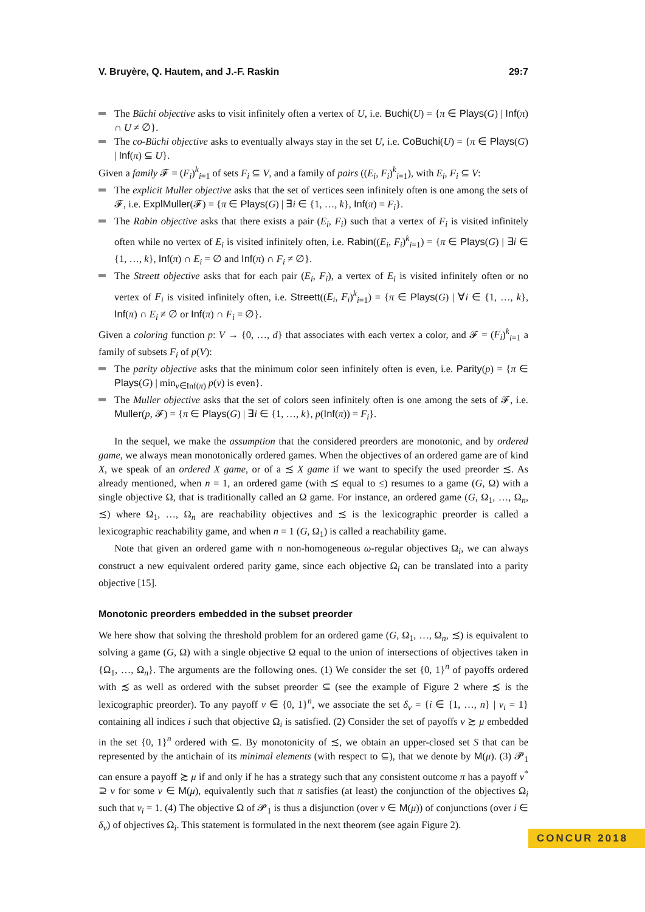V. Bruyère, Q. Hautem, and J.-F. Raskin 29:7
The Büchi objective asks to visit infinitely often a vertex of U, i.e. Buchi(U) = {π ∈ Plays(G) | Inf(π) ∩ U ≠ ∅}.
The co-Büchi objective asks to eventually always stay in the set U, i.e. CoBuchi(U) = {π ∈ Plays(G) | Inf(π) ⊆ U}.
Given a family 𝓕 = (F<sub>i</sub>)<sup>k</sup><sub>i=1</sub> of sets F<sub>i</sub> ⊆ V, and a family of pairs ((E<sub>i</sub>, F<sub>i</sub>)<sup>k</sup><sub>i=1</sub>), with E<sub>i</sub>, F<sub>i</sub> ⊆ V:
The explicit Muller objective asks that the set of vertices seen infinitely often is one among the sets of 𝓕, i.e. ExplMuller(𝓕) = {π ∈ Plays(G) | ∃i ∈ {1, …, k}, Inf(π) = F<sub>i</sub>}.
The Rabin objective asks that there exists a pair (E<sub>i</sub>, F<sub>i</sub>) such that a vertex of F<sub>i</sub> is visited infinitely often while no vertex of E<sub>i</sub> is visited infinitely often, i.e. Rabin((E<sub>i</sub>, F<sub>i</sub>)<sup>k</sup><sub>i=1</sub>) = {π ∈ Plays(G) | ∃i ∈ {1, …, k}, Inf(π) ∩ E<sub>i</sub> = ∅ and Inf(π) ∩ F<sub>i</sub> ≠ ∅}.
The Streett objective asks that for each pair (E<sub>i</sub>, F<sub>i</sub>), a vertex of E<sub>i</sub> is visited infinitely often or no vertex of F<sub>i</sub> is visited infinitely often, i.e. Streett((E<sub>i</sub>, F<sub>i</sub>)<sup>k</sup><sub>i=1</sub>) = {π ∈ Plays(G) | ∀i ∈ {1, …, k}, Inf(π) ∩ E<sub>i</sub> ≠ ∅ or Inf(π) ∩ F<sub>i</sub> = ∅}.
Given a coloring function p: V → {0, …, d} that associates with each vertex a color, and 𝓕 = (F<sub>i</sub>)<sup>k</sup><sub>i=1</sub> a family of subsets F<sub>i</sub> of p(V):
The parity objective asks that the minimum color seen infinitely often is even, i.e. Parity(p) = {π ∈ Plays(G) | min<sub>v∈Inf(π)</sub> p(v) is even}.
The Muller objective asks that the set of colors seen infinitely often is one among the sets of 𝓕, i.e. Muller(p, 𝓕) = {π ∈ Plays(G) | ∃i ∈ {1, …, k}, p(Inf(π)) = F<sub>i</sub>}.
In the sequel, we make the assumption that the considered preorders are monotonic, and by ordered game, we always mean monotonically ordered games. When the objectives of an ordered game are of kind X, we speak of an ordered X game, or of a ≾ X game if we want to specify the used preorder ≾. As already mentioned, when n = 1, an ordered game (with ≾ equal to ≤) resumes to a game (G, Ω) with a single objective Ω, that is traditionally called an Ω game. For instance, an ordered game (G, Ω<sub>1</sub>, …, Ω<sub>n</sub>, ≾) where Ω<sub>1</sub>, …, Ω<sub>n</sub> are reachability objectives and ≾ is the lexicographic preorder is called a lexicographic reachability game, and when n = 1 (G, Ω<sub>1</sub>) is called a reachability game.
Note that given an ordered game with n non-homogeneous ω-regular objectives Ω<sub>i</sub>, we can always construct a new equivalent ordered parity game, since each objective Ω<sub>i</sub> can be translated into a parity objective [15].
Monotonic preorders embedded in the subset preorder
We here show that solving the threshold problem for an ordered game (G, Ω<sub>1</sub>, …, Ω<sub>n</sub>, ≾) is equivalent to solving a game (G, Ω) with a single objective Ω equal to the union of intersections of objectives taken in {Ω<sub>1</sub>, …, Ω<sub>n</sub>}. The arguments are the following ones. (1) We consider the set {0, 1}<sup>n</sup> of payoffs ordered with ≾ as well as ordered with the subset preorder ⊆ (see the example of Figure 2 where ≾ is the lexicographic preorder). To any payoff ν ∈ {0, 1}<sup>n</sup>, we associate the set δ<sub>ν</sub> = {i ∈ {1, …, n} | ν<sub>i</sub> = 1} containing all indices i such that objective Ω<sub>i</sub> is satisfied. (2) Consider the set of payoffs ν ≿ μ embedded in the set {0, 1}<sup>n</sup> ordered with ⊆. By monotonicity of ≾, we obtain an upper-closed set S that can be represented by the antichain of its minimal elements (with respect to ⊆), that we denote by M(μ). (3) 𝓟<sub>1</sub> can ensure a payoff ≿ μ if and only if he has a strategy such that any consistent outcome π has a payoff ν<sup>*</sup> ⊇ ν for some ν ∈ M(μ), equivalently such that π satisfies (at least) the conjunction of the objectives Ω<sub>i</sub> such that ν<sub>i</sub> = 1. (4) The objective Ω of 𝓟<sub>1</sub> is thus a disjunction (over ν ∈ M(μ)) of conjunctions (over i ∈ δ<sub>ν</sub>) of objectives Ω<sub>i</sub>. This statement is formulated in the next theorem (see again Figure 2).
CONCUR 2018